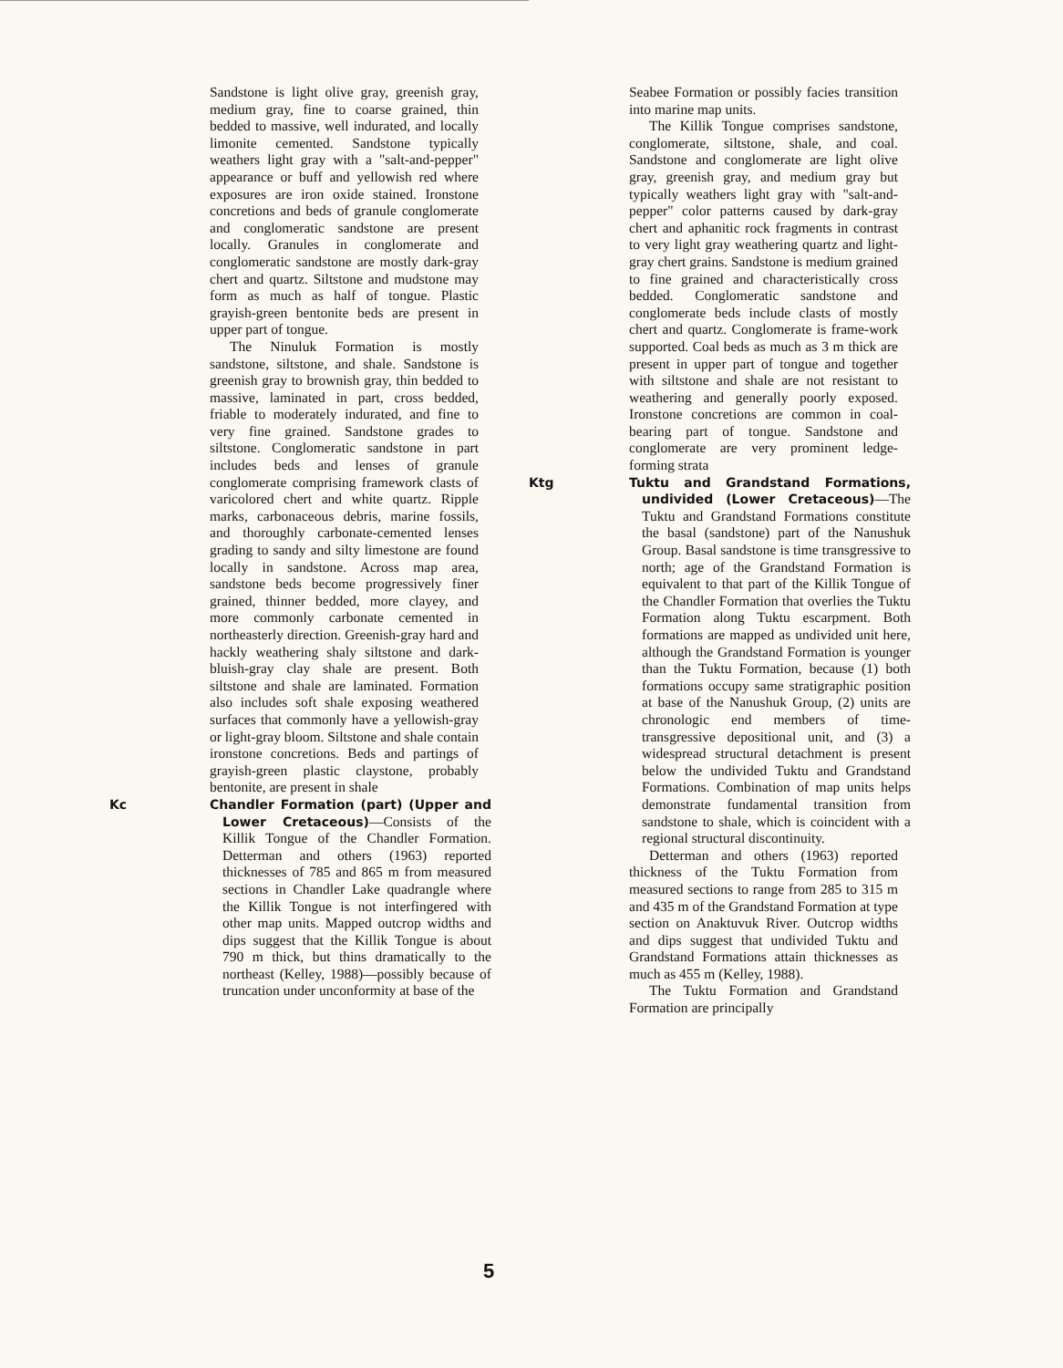Sandstone is light olive gray, greenish gray, medium gray, fine to coarse grained, thin bedded to massive, well indurated, and locally limonite cemented. Sandstone typically weathers light gray with a "salt-and-pepper" appearance or buff and yellowish red where exposures are iron oxide stained. Ironstone concretions and beds of granule conglomerate and conglomeratic sandstone are present locally. Granules in conglomerate and conglomeratic sandstone are mostly dark-gray chert and quartz. Siltstone and mudstone may form as much as half of tongue. Plastic grayish-green bentonite beds are present in upper part of tongue.
The Ninuluk Formation is mostly sandstone, siltstone, and shale. Sandstone is greenish gray to brownish gray, thin bedded to massive, laminated in part, cross bedded, friable to moderately indurated, and fine to very fine grained. Sandstone grades to siltstone. Conglomeratic sandstone in part includes beds and lenses of granule conglomerate comprising framework clasts of varicolored chert and white quartz. Ripple marks, carbonaceous debris, marine fossils, and thoroughly carbonate-cemented lenses grading to sandy and silty limestone are found locally in sandstone. Across map area, sandstone beds become progressively finer grained, thinner bedded, more clayey, and more commonly carbonate cemented in northeasterly direction. Greenish-gray hard and hackly weathering shaly siltstone and dark-bluish-gray clay shale are present. Both siltstone and shale are laminated. Formation also includes soft shale exposing weathered surfaces that commonly have a yellowish-gray or light-gray bloom. Siltstone and shale contain ironstone concretions. Beds and partings of grayish-green plastic claystone, probably bentonite, are present in shale
Kc Chandler Formation (part) (Upper and Lower Cretaceous)—Consists of the Killik Tongue of the Chandler Formation. Detterman and others (1963) reported thicknesses of 785 and 865 m from measured sections in Chandler Lake quadrangle where the Killik Tongue is not interfingered with other map units. Mapped outcrop widths and dips suggest that the Killik Tongue is about 790 m thick, but thins dramatically to the northeast (Kelley, 1988)—possibly because of truncation under unconformity at base of the
Seabee Formation or possibly facies transition into marine map units.
The Killik Tongue comprises sandstone, conglomerate, siltstone, shale, and coal. Sandstone and conglomerate are light olive gray, greenish gray, and medium gray but typically weathers light gray with "salt-and-pepper" color patterns caused by dark-gray chert and aphanitic rock fragments in contrast to very light gray weathering quartz and light-gray chert grains. Sandstone is medium grained to fine grained and characteristically cross bedded. Conglomeratic sandstone and conglomerate beds include clasts of mostly chert and quartz. Conglomerate is frame-work supported. Coal beds as much as 3 m thick are present in upper part of tongue and together with siltstone and shale are not resistant to weathering and generally poorly exposed. Ironstone concretions are common in coal-bearing part of tongue. Sandstone and conglomerate are very prominent ledge-forming strata
Ktg Tuktu and Grandstand Formations, undivided (Lower Cretaceous)—The Tuktu and Grandstand Formations constitute the basal (sandstone) part of the Nanushuk Group. Basal sandstone is time transgressive to north; age of the Grandstand Formation is equivalent to that part of the Killik Tongue of the Chandler Formation that overlies the Tuktu Formation along Tuktu escarpment. Both formations are mapped as undivided unit here, although the Grandstand Formation is younger than the Tuktu Formation, because (1) both formations occupy same stratigraphic position at base of the Nanushuk Group, (2) units are chronologic end members of time-transgressive depositional unit, and (3) a widespread structural detachment is present below the undivided Tuktu and Grandstand Formations. Combination of map units helps demonstrate fundamental transition from sandstone to shale, which is coincident with a regional structural discontinuity.
Detterman and others (1963) reported thickness of the Tuktu Formation from measured sections to range from 285 to 315 m and 435 m of the Grandstand Formation at type section on Anaktuvuk River. Outcrop widths and dips suggest that undivided Tuktu and Grandstand Formations attain thicknesses as much as 455 m (Kelley, 1988).
The Tuktu Formation and Grandstand Formation are principally
5